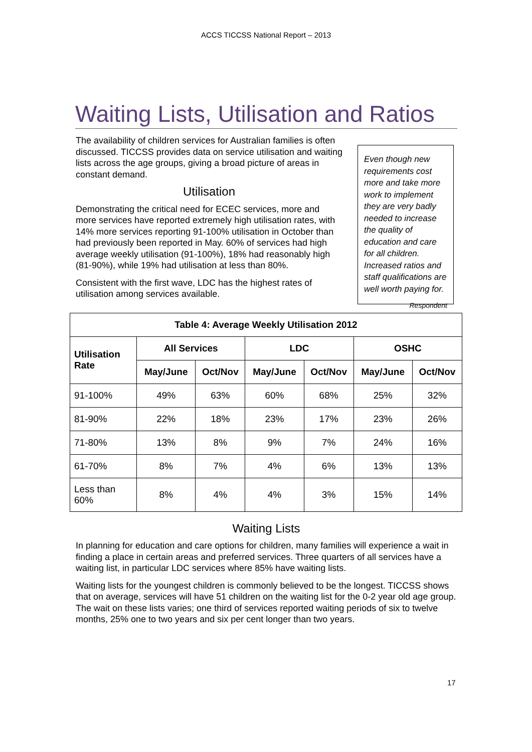ACCS TICCSS National Report – 2013
Waiting Lists, Utilisation and Ratios
The availability of children services for Australian families is often discussed. TICCSS provides data on service utilisation and waiting lists across the age groups, giving a broad picture of areas in constant demand.
Utilisation
Demonstrating the critical need for ECEC services, more and more services have reported extremely high utilisation rates, with 14% more services reporting 91-100% utilisation in October than had previously been reported in May. 60% of services had high average weekly utilisation (91-100%), 18% had reasonably high (81-90%), while 19% had utilisation at less than 80%.
Consistent with the first wave, LDC has the highest rates of utilisation among services available.
Even though new requirements cost more and take more work to implement they are very badly needed to increase the quality of education and care for all children. Increased ratios and staff qualifications are well worth paying for.
Respondent
| Table 4: Average Weekly Utilisation 2012 | | | | | | |
| --- | --- | --- | --- | --- | --- | --- |
| Utilisation Rate | All Services | | LDC | | OSHC | |
| | May/June | Oct/Nov | May/June | Oct/Nov | May/June | Oct/Nov |
| 91-100% | 49% | 63% | 60% | 68% | 25% | 32% |
| 81-90% | 22% | 18% | 23% | 17% | 23% | 26% |
| 71-80% | 13% | 8% | 9% | 7% | 24% | 16% |
| 61-70% | 8% | 7% | 4% | 6% | 13% | 13% |
| Less than 60% | 8% | 4% | 4% | 3% | 15% | 14% |
Waiting Lists
In planning for education and care options for children, many families will experience a wait in finding a place in certain areas and preferred services. Three quarters of all services have a waiting list, in particular LDC services where 85% have waiting lists.
Waiting lists for the youngest children is commonly believed to be the longest. TICCSS shows that on average, services will have 51 children on the waiting list for the 0-2 year old age group. The wait on these lists varies; one third of services reported waiting periods of six to twelve months, 25% one to two years and six per cent longer than two years.
17